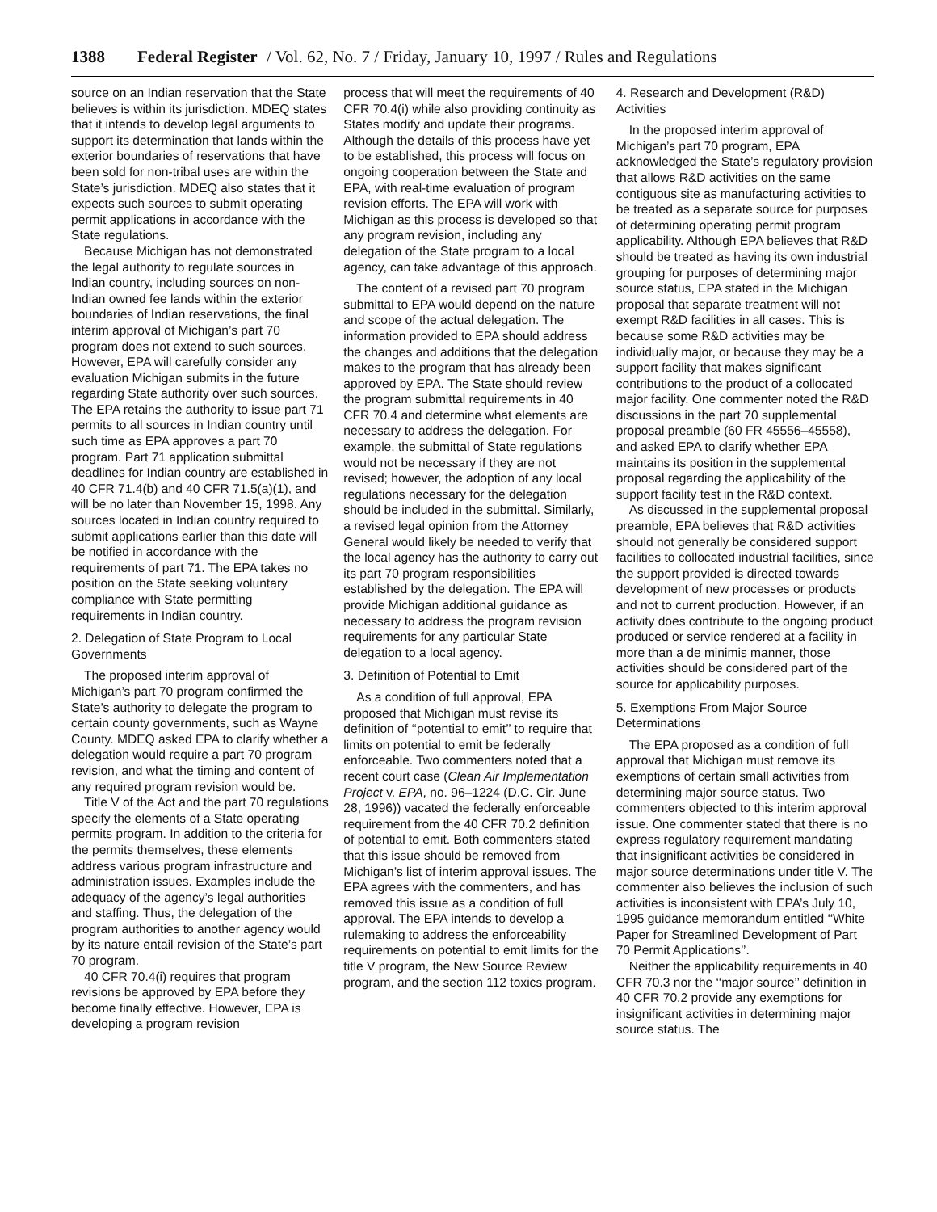1388 Federal Register / Vol. 62, No. 7 / Friday, January 10, 1997 / Rules and Regulations
source on an Indian reservation that the State believes is within its jurisdiction. MDEQ states that it intends to develop legal arguments to support its determination that lands within the exterior boundaries of reservations that have been sold for non-tribal uses are within the State’s jurisdiction. MDEQ also states that it expects such sources to submit operating permit applications in accordance with the State regulations.
Because Michigan has not demonstrated the legal authority to regulate sources in Indian country, including sources on non-Indian owned fee lands within the exterior boundaries of Indian reservations, the final interim approval of Michigan’s part 70 program does not extend to such sources. However, EPA will carefully consider any evaluation Michigan submits in the future regarding State authority over such sources. The EPA retains the authority to issue part 71 permits to all sources in Indian country until such time as EPA approves a part 70 program. Part 71 application submittal deadlines for Indian country are established in 40 CFR 71.4(b) and 40 CFR 71.5(a)(1), and will be no later than November 15, 1998. Any sources located in Indian country required to submit applications earlier than this date will be notified in accordance with the requirements of part 71. The EPA takes no position on the State seeking voluntary compliance with State permitting requirements in Indian country.
2. Delegation of State Program to Local Governments
The proposed interim approval of Michigan’s part 70 program confirmed the State’s authority to delegate the program to certain county governments, such as Wayne County. MDEQ asked EPA to clarify whether a delegation would require a part 70 program revision, and what the timing and content of any required program revision would be.
Title V of the Act and the part 70 regulations specify the elements of a State operating permits program. In addition to the criteria for the permits themselves, these elements address various program infrastructure and administration issues. Examples include the adequacy of the agency’s legal authorities and staffing. Thus, the delegation of the program authorities to another agency would by its nature entail revision of the State’s part 70 program.
40 CFR 70.4(i) requires that program revisions be approved by EPA before they become finally effective. However, EPA is developing a program revision
process that will meet the requirements of 40 CFR 70.4(i) while also providing continuity as States modify and update their programs. Although the details of this process have yet to be established, this process will focus on ongoing cooperation between the State and EPA, with real-time evaluation of program revision efforts. The EPA will work with Michigan as this process is developed so that any program revision, including any delegation of the State program to a local agency, can take advantage of this approach.
The content of a revised part 70 program submittal to EPA would depend on the nature and scope of the actual delegation. The information provided to EPA should address the changes and additions that the delegation makes to the program that has already been approved by EPA. The State should review the program submittal requirements in 40 CFR 70.4 and determine what elements are necessary to address the delegation. For example, the submittal of State regulations would not be necessary if they are not revised; however, the adoption of any local regulations necessary for the delegation should be included in the submittal. Similarly, a revised legal opinion from the Attorney General would likely be needed to verify that the local agency has the authority to carry out its part 70 program responsibilities established by the delegation. The EPA will provide Michigan additional guidance as necessary to address the program revision requirements for any particular State delegation to a local agency.
3. Definition of Potential to Emit
As a condition of full approval, EPA proposed that Michigan must revise its definition of ‘‘potential to emit’’ to require that limits on potential to emit be federally enforceable. Two commenters noted that a recent court case (Clean Air Implementation Project v. EPA, no. 96–1224 (D.C. Cir. June 28, 1996)) vacated the federally enforceable requirement from the 40 CFR 70.2 definition of potential to emit. Both commenters stated that this issue should be removed from Michigan’s list of interim approval issues. The EPA agrees with the commenters, and has removed this issue as a condition of full approval. The EPA intends to develop a rulemaking to address the enforceability requirements on potential to emit limits for the title V program, the New Source Review program, and the section 112 toxics program.
4. Research and Development (R&D) Activities
In the proposed interim approval of Michigan’s part 70 program, EPA acknowledged the State’s regulatory provision that allows R&D activities on the same contiguous site as manufacturing activities to be treated as a separate source for purposes of determining operating permit program applicability. Although EPA believes that R&D should be treated as having its own industrial grouping for purposes of determining major source status, EPA stated in the Michigan proposal that separate treatment will not exempt R&D facilities in all cases. This is because some R&D activities may be individually major, or because they may be a support facility that makes significant contributions to the product of a collocated major facility. One commenter noted the R&D discussions in the part 70 supplemental proposal preamble (60 FR 45556–45558), and asked EPA to clarify whether EPA maintains its position in the supplemental proposal regarding the applicability of the support facility test in the R&D context.
As discussed in the supplemental proposal preamble, EPA believes that R&D activities should not generally be considered support facilities to collocated industrial facilities, since the support provided is directed towards development of new processes or products and not to current production. However, if an activity does contribute to the ongoing product produced or service rendered at a facility in more than a de minimis manner, those activities should be considered part of the source for applicability purposes.
5. Exemptions From Major Source Determinations
The EPA proposed as a condition of full approval that Michigan must remove its exemptions of certain small activities from determining major source status. Two commenters objected to this interim approval issue. One commenter stated that there is no express regulatory requirement mandating that insignificant activities be considered in major source determinations under title V. The commenter also believes the inclusion of such activities is inconsistent with EPA’s July 10, 1995 guidance memorandum entitled ‘‘White Paper for Streamlined Development of Part 70 Permit Applications’’.
Neither the applicability requirements in 40 CFR 70.3 nor the ‘‘major source’’ definition in 40 CFR 70.2 provide any exemptions for insignificant activities in determining major source status. The